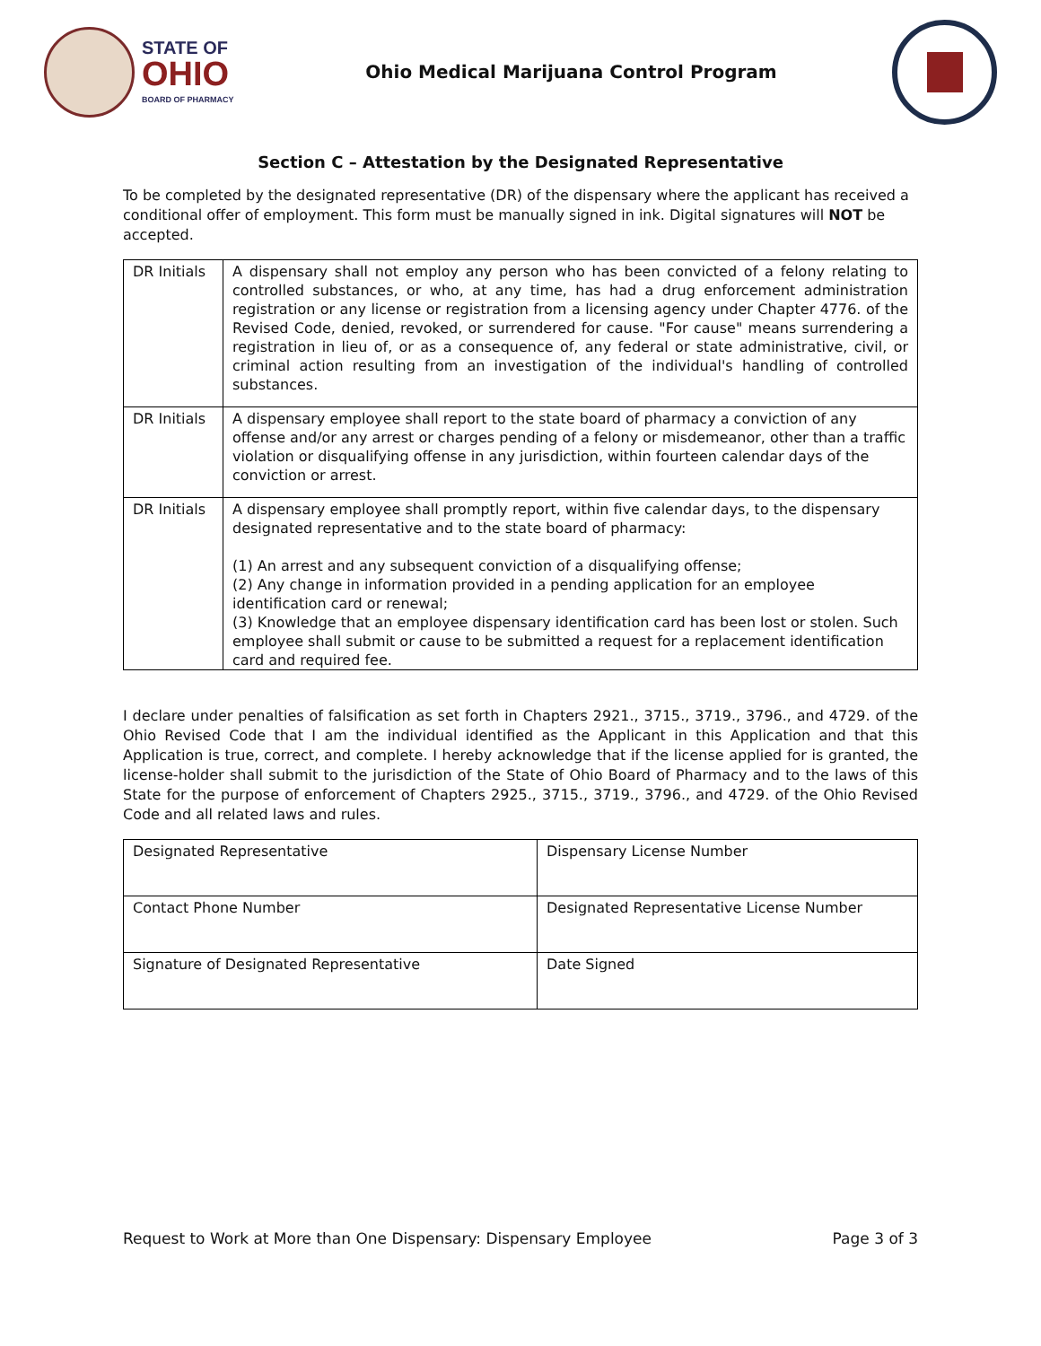STATE OF
OHIO
BOARD OF PHARMACY
Ohio Medical Marijuana Control Program
Section C – Attestation by the Designated Representative
To be completed by the designated representative (DR) of the dispensary where the applicant has received a conditional offer of employment. This form must be manually signed in ink. Digital signatures will NOT be accepted.
| DR Initials | A dispensary shall not employ any person who has been convicted of a felony relating to controlled substances, or who, at any time, has had a drug enforcement administration registration or any license or registration from a licensing agency under Chapter 4776. of the Revised Code, denied, revoked, or surrendered for cause. "For cause" means surrendering a registration in lieu of, or as a consequence of, any federal or state administrative, civil, or criminal action resulting from an investigation of the individual's handling of controlled substances. |
| DR Initials | A dispensary employee shall report to the state board of pharmacy a conviction of any offense and/or any arrest or charges pending of a felony or misdemeanor, other than a traffic violation or disqualifying offense in any jurisdiction, within fourteen calendar days of the conviction or arrest. |
| DR Initials | A dispensary employee shall promptly report, within five calendar days, to the dispensary designated representative and to the state board of pharmacy: (1) An arrest and any subsequent conviction of a disqualifying offense; (2) Any change in information provided in a pending application for an employee identification card or renewal; (3) Knowledge that an employee dispensary identification card has been lost or stolen. Such employee shall submit or cause to be submitted a request for a replacement identification card and required fee. |
I declare under penalties of falsification as set forth in Chapters 2921., 3715., 3719., 3796., and 4729. of the Ohio Revised Code that I am the individual identified as the Applicant in this Application and that this Application is true, correct, and complete. I hereby acknowledge that if the license applied for is granted, the license-holder shall submit to the jurisdiction of the State of Ohio Board of Pharmacy and to the laws of this State for the purpose of enforcement of Chapters 2925., 3715., 3719., 3796., and 4729. of the Ohio Revised Code and all related laws and rules.
| Designated Representative | Dispensary License Number |
| Contact Phone Number | Designated Representative License Number |
| Signature of Designated Representative | Date Signed |
Request to Work at More than One Dispensary: Dispensary Employee Page 3 of 3